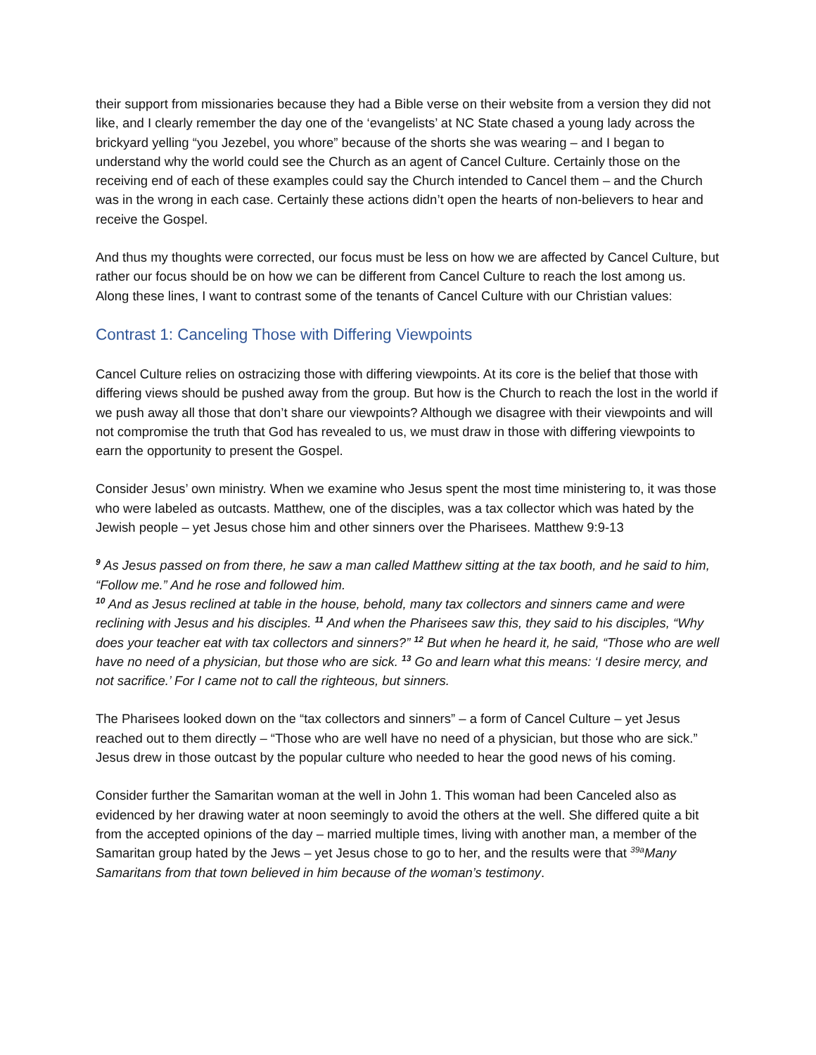their support from missionaries because they had a Bible verse on their website from a version they did not like, and I clearly remember the day one of the ‘evangelists’ at NC State chased a young lady across the brickyard yelling “you Jezebel, you whore” because of the shorts she was wearing – and I began to understand why the world could see the Church as an agent of Cancel Culture. Certainly those on the receiving end of each of these examples could say the Church intended to Cancel them – and the Church was in the wrong in each case. Certainly these actions didn’t open the hearts of non-believers to hear and receive the Gospel.
And thus my thoughts were corrected, our focus must be less on how we are affected by Cancel Culture, but rather our focus should be on how we can be different from Cancel Culture to reach the lost among us. Along these lines, I want to contrast some of the tenants of Cancel Culture with our Christian values:
Contrast 1: Canceling Those with Differing Viewpoints
Cancel Culture relies on ostracizing those with differing viewpoints. At its core is the belief that those with differing views should be pushed away from the group. But how is the Church to reach the lost in the world if we push away all those that don’t share our viewpoints? Although we disagree with their viewpoints and will not compromise the truth that God has revealed to us, we must draw in those with differing viewpoints to earn the opportunity to present the Gospel.
Consider Jesus’ own ministry. When we examine who Jesus spent the most time ministering to, it was those who were labeled as outcasts. Matthew, one of the disciples, was a tax collector which was hated by the Jewish people – yet Jesus chose him and other sinners over the Pharisees. Matthew 9:9-13
<sup>9</sup> As Jesus passed on from there, he saw a man called Matthew sitting at the tax booth, and he said to him, “Follow me.” And he rose and followed him.
<sup>10</sup> And as Jesus reclined at table in the house, behold, many tax collectors and sinners came and were reclining with Jesus and his disciples. <sup>11</sup> And when the Pharisees saw this, they said to his disciples, “Why does your teacher eat with tax collectors and sinners?” <sup>12</sup> But when he heard it, he said, “Those who are well have no need of a physician, but those who are sick. <sup>13</sup> Go and learn what this means: ‘I desire mercy, and not sacrifice.’ For I came not to call the righteous, but sinners.
The Pharisees looked down on the “tax collectors and sinners” – a form of Cancel Culture – yet Jesus reached out to them directly – “Those who are well have no need of a physician, but those who are sick.” Jesus drew in those outcast by the popular culture who needed to hear the good news of his coming.
Consider further the Samaritan woman at the well in John 1. This woman had been Canceled also as evidenced by her drawing water at noon seemingly to avoid the others at the well. She differed quite a bit from the accepted opinions of the day – married multiple times, living with another man, a member of the Samaritan group hated by the Jews – yet Jesus chose to go to her, and the results were that <sup>39a</sup>Many Samaritans from that town believed in him because of the woman’s testimony.